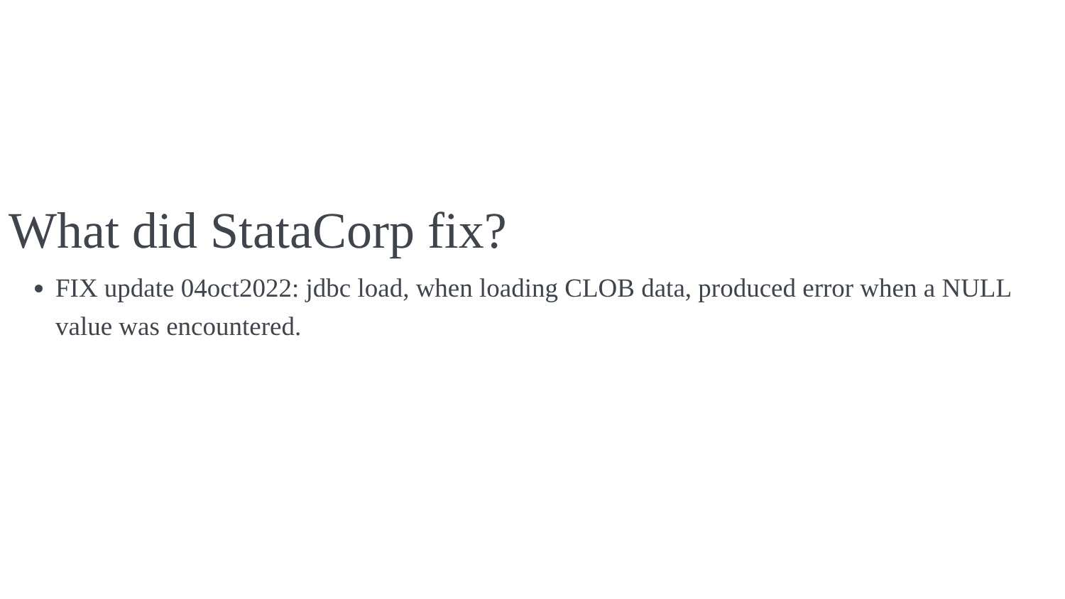What did StataCorp fix?
FIX update 04oct2022: jdbc load, when loading CLOB data, produced error when a NULL value was encountered.